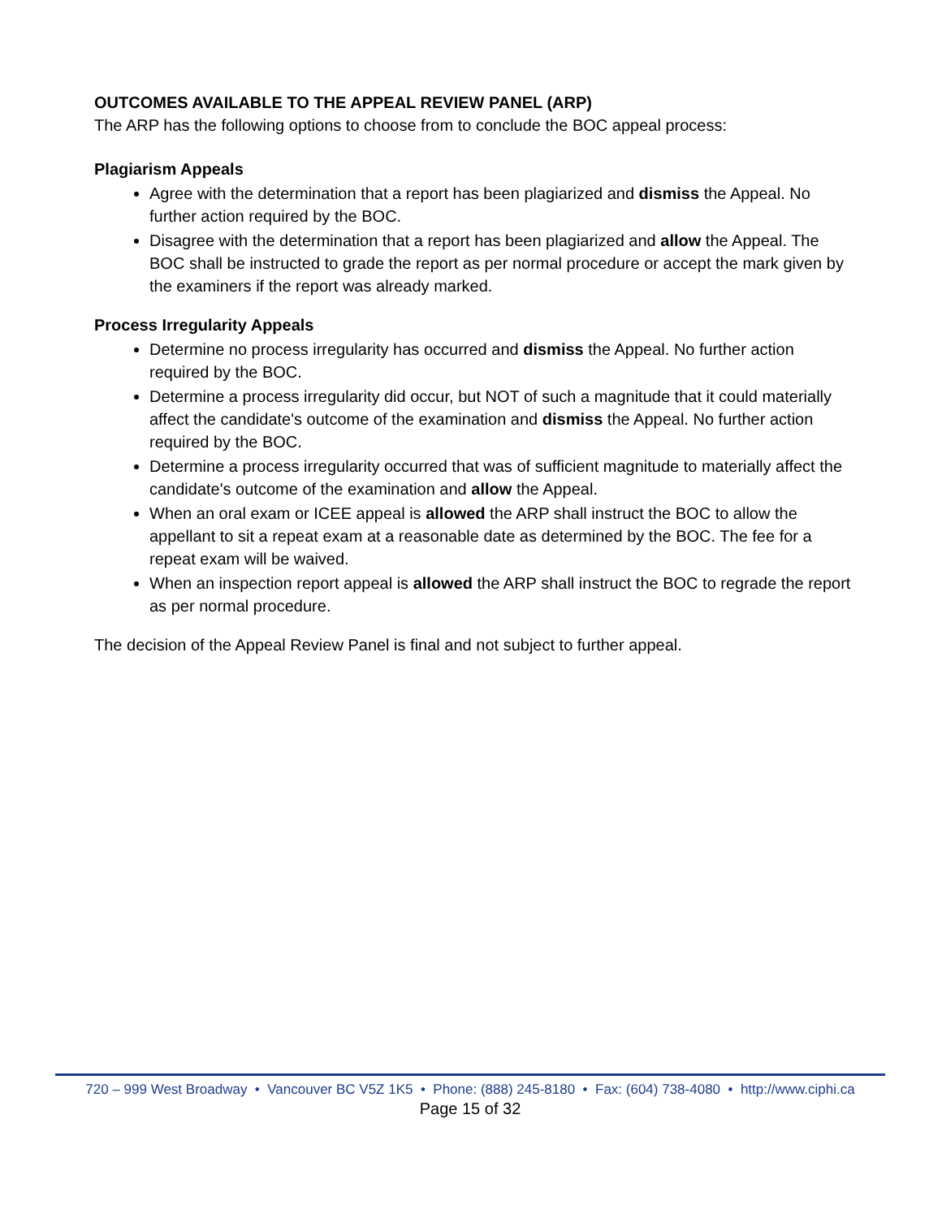OUTCOMES AVAILABLE TO THE APPEAL REVIEW PANEL (ARP)
The ARP has the following options to choose from to conclude the BOC appeal process:
Plagiarism Appeals
Agree with the determination that a report has been plagiarized and dismiss the Appeal. No further action required by the BOC.
Disagree with the determination that a report has been plagiarized and allow the Appeal. The BOC shall be instructed to grade the report as per normal procedure or accept the mark given by the examiners if the report was already marked.
Process Irregularity Appeals
Determine no process irregularity has occurred and dismiss the Appeal. No further action required by the BOC.
Determine a process irregularity did occur, but NOT of such a magnitude that it could materially affect the candidate's outcome of the examination and dismiss the Appeal. No further action required by the BOC.
Determine a process irregularity occurred that was of sufficient magnitude to materially affect the candidate's outcome of the examination and allow the Appeal.
When an oral exam or ICEE appeal is allowed the ARP shall instruct the BOC to allow the appellant to sit a repeat exam at a reasonable date as determined by the BOC. The fee for a repeat exam will be waived.
When an inspection report appeal is allowed the ARP shall instruct the BOC to regrade the report as per normal procedure.
The decision of the Appeal Review Panel is final and not subject to further appeal.
720 – 999 West Broadway • Vancouver BC V5Z 1K5 • Phone: (888) 245-8180 • Fax: (604) 738-4080 • http://www.ciphi.ca
Page 15 of 32